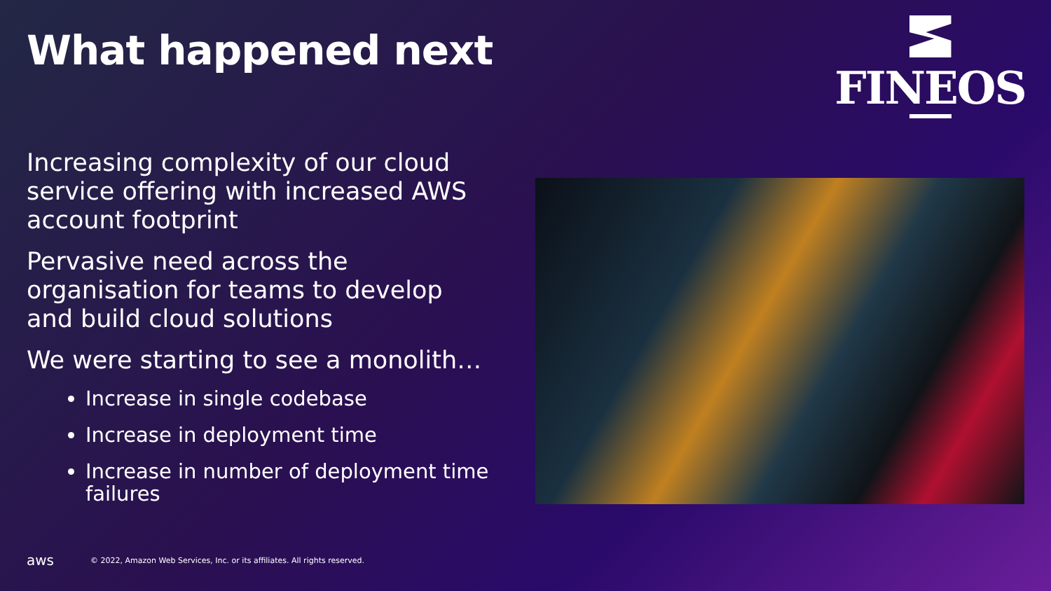What happened next FINEOS
Increasing complexity of our cloud service offering with increased AWS account footprint
Pervasive need across the organisation for teams to develop and build cloud solutions
We were starting to see a monolith…
Increase in single codebase
Increase in deployment time
Increase in number of deployment time failures
aws © 2022, Amazon Web Services, Inc. or its affiliates. All rights reserved.